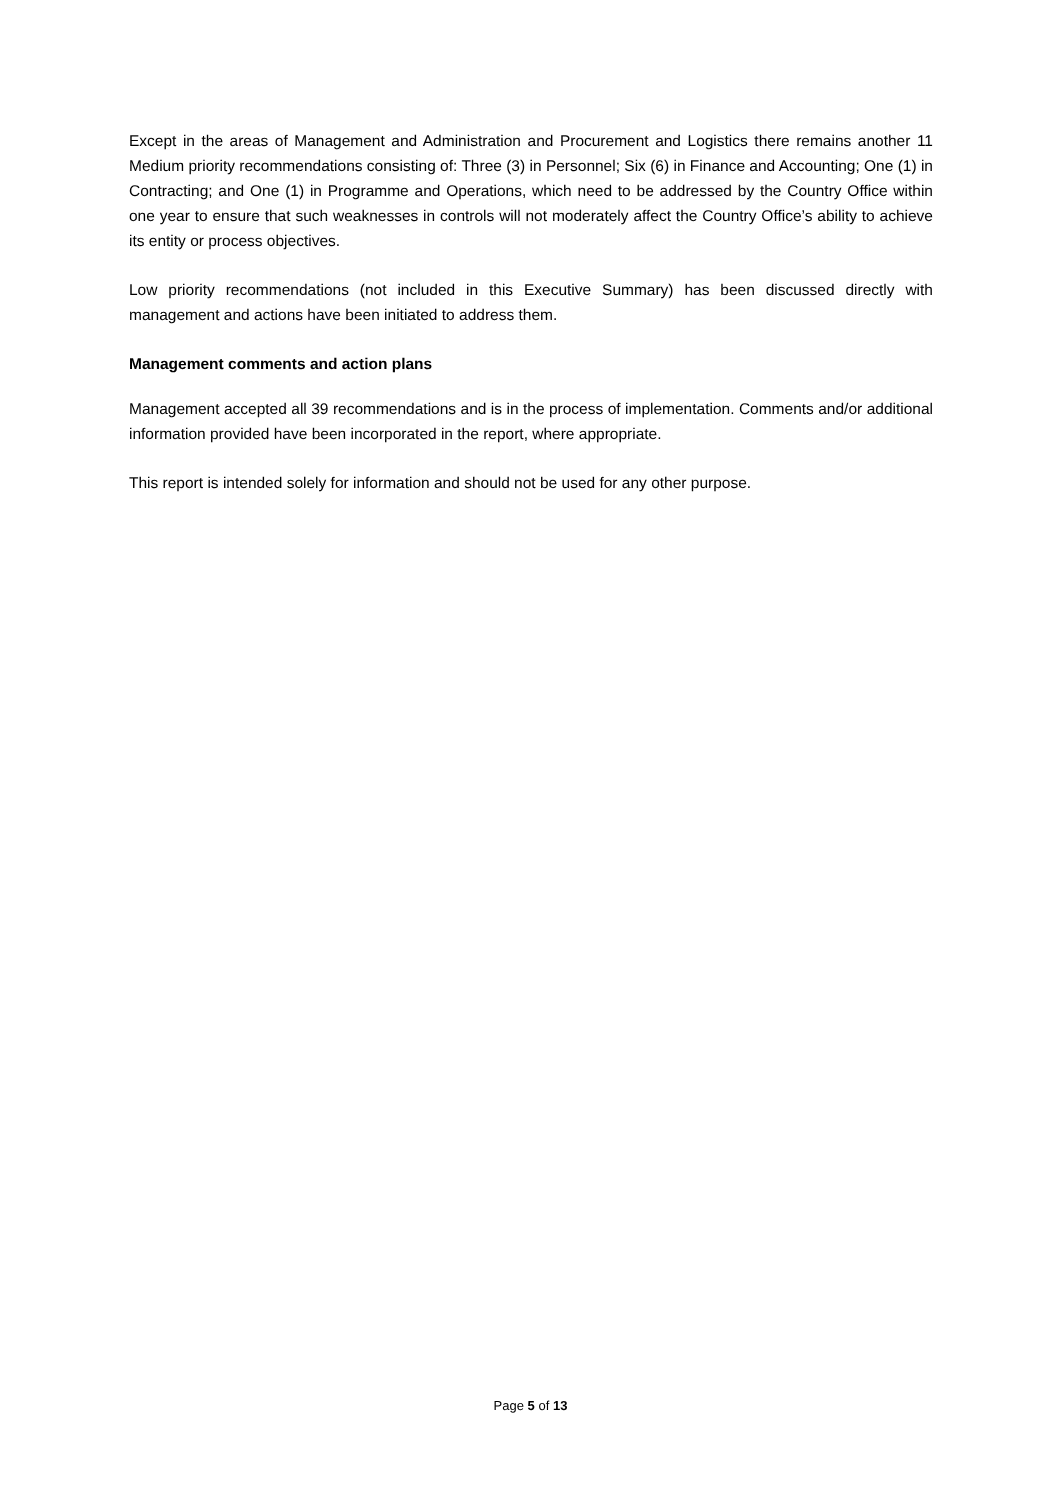Except in the areas of Management and Administration and Procurement and Logistics there remains another 11 Medium priority recommendations consisting of: Three (3) in Personnel; Six (6) in Finance and Accounting; One (1) in Contracting; and One (1) in Programme and Operations, which need to be addressed by the Country Office within one year to ensure that such weaknesses in controls will not moderately affect the Country Office’s ability to achieve its entity or process objectives.
Low priority recommendations (not included in this Executive Summary) has been discussed directly with management and actions have been initiated to address them.
Management comments and action plans
Management accepted all 39 recommendations and is in the process of implementation. Comments and/or additional information provided have been incorporated in the report, where appropriate.
This report is intended solely for information and should not be used for any other purpose.
Page 5 of 13